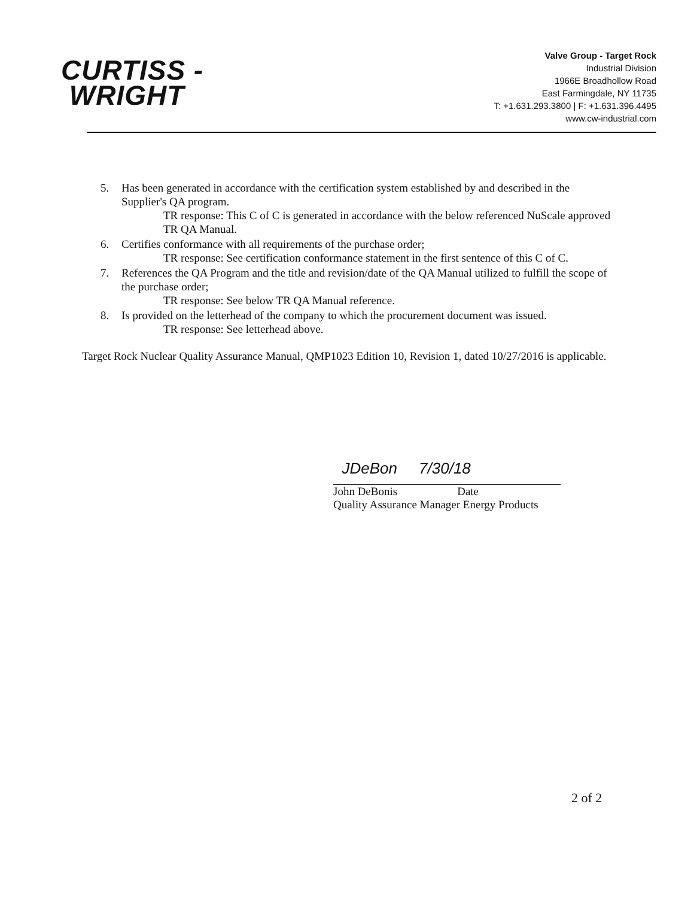CURTISS -
WRIGHT
Valve Group - Target Rock
Industrial Division
1966E Broadhollow Road
East Farmingdale, NY 11735
T: +1.631.293.3800 | F: +1.631.396.4495
www.cw-industrial.com
5. Has been generated in accordance with the certification system established by and described in the Supplier's QA program.
TR response: This C of C is generated in accordance with the below referenced NuScale approved TR QA Manual.
6. Certifies conformance with all requirements of the purchase order;
TR response: See certification conformance statement in the first sentence of this C of C.
7. References the QA Program and the title and revision/date of the QA Manual utilized to fulfill the scope of the purchase order;
TR response: See below TR QA Manual reference.
8. Is provided on the letterhead of the company to which the procurement document was issued.
TR response: See letterhead above.
Target Rock Nuclear Quality Assurance Manual, QMP1023 Edition 10, Revision 1, dated 10/27/2016 is applicable.
JDeBon 7/30/18
John DeBonis Date
Quality Assurance Manager Energy Products
2 of 2